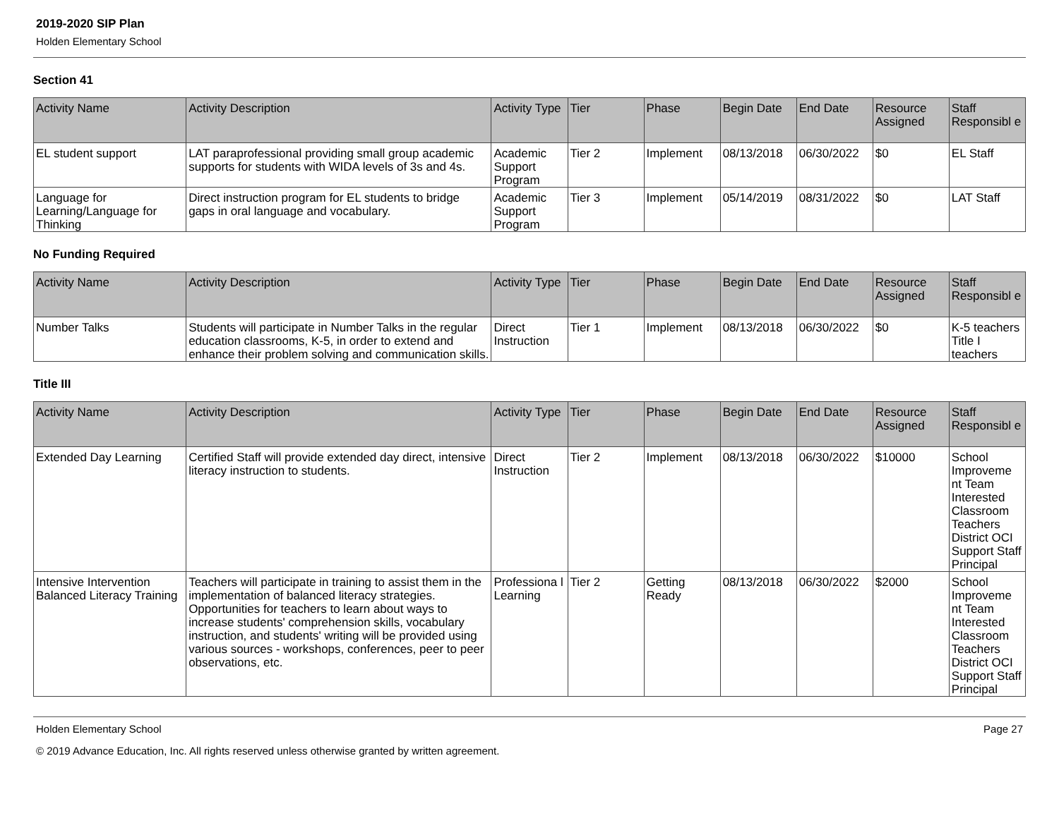2019-2020 SIP Plan
Holden Elementary School
Section 41
| Activity Name | Activity Description | Activity Type | Tier | Phase | Begin Date | End Date | Resource Assigned | Staff Responsibl e |
| --- | --- | --- | --- | --- | --- | --- | --- | --- |
| EL student support | LAT paraprofessional providing small group academic supports for students with WIDA levels of 3s and 4s. | Academic Support Program | Tier 2 | Implement | 08/13/2018 | 06/30/2022 | $0 | EL Staff |
| Language for Learning/Language for Thinking | Direct instruction program for EL students to bridge gaps in oral language and vocabulary. | Academic Support Program | Tier 3 | Implement | 05/14/2019 | 08/31/2022 | $0 | LAT Staff |
No Funding Required
| Activity Name | Activity Description | Activity Type | Tier | Phase | Begin Date | End Date | Resource Assigned | Staff Responsibl e |
| --- | --- | --- | --- | --- | --- | --- | --- | --- |
| Number Talks | Students will participate in Number Talks in the regular education classrooms, K-5, in order to extend and enhance their problem solving and communication skills. | Direct Instruction | Tier 1 | Implement | 08/13/2018 | 06/30/2022 | $0 | K-5 teachers Title I teachers |
Title III
| Activity Name | Activity Description | Activity Type | Tier | Phase | Begin Date | End Date | Resource Assigned | Staff Responsibl e |
| --- | --- | --- | --- | --- | --- | --- | --- | --- |
| Extended Day Learning | Certified Staff will provide extended day direct, intensive literacy instruction to students. | Direct Instruction | Tier 2 | Implement | 08/13/2018 | 06/30/2022 | $10000 | School Improveme nt Team Interested Classroom Teachers District OCI Support Staff Principal |
| Intensive Intervention Balanced Literacy Training | Teachers will participate in training to assist them in the implementation of balanced literacy strategies. Opportunities for teachers to learn about ways to increase students' comprehension skills, vocabulary instruction, and students' writing will be provided using various sources - workshops, conferences, peer to peer observations, etc. | Professiona l Learning | Tier 2 | Getting Ready | 08/13/2018 | 06/30/2022 | $2000 | School Improveme nt Team Interested Classroom Teachers District OCI Support Staff Principal |
Holden Elementary School Page 27
© 2019 Advance Education, Inc. All rights reserved unless otherwise granted by written agreement.